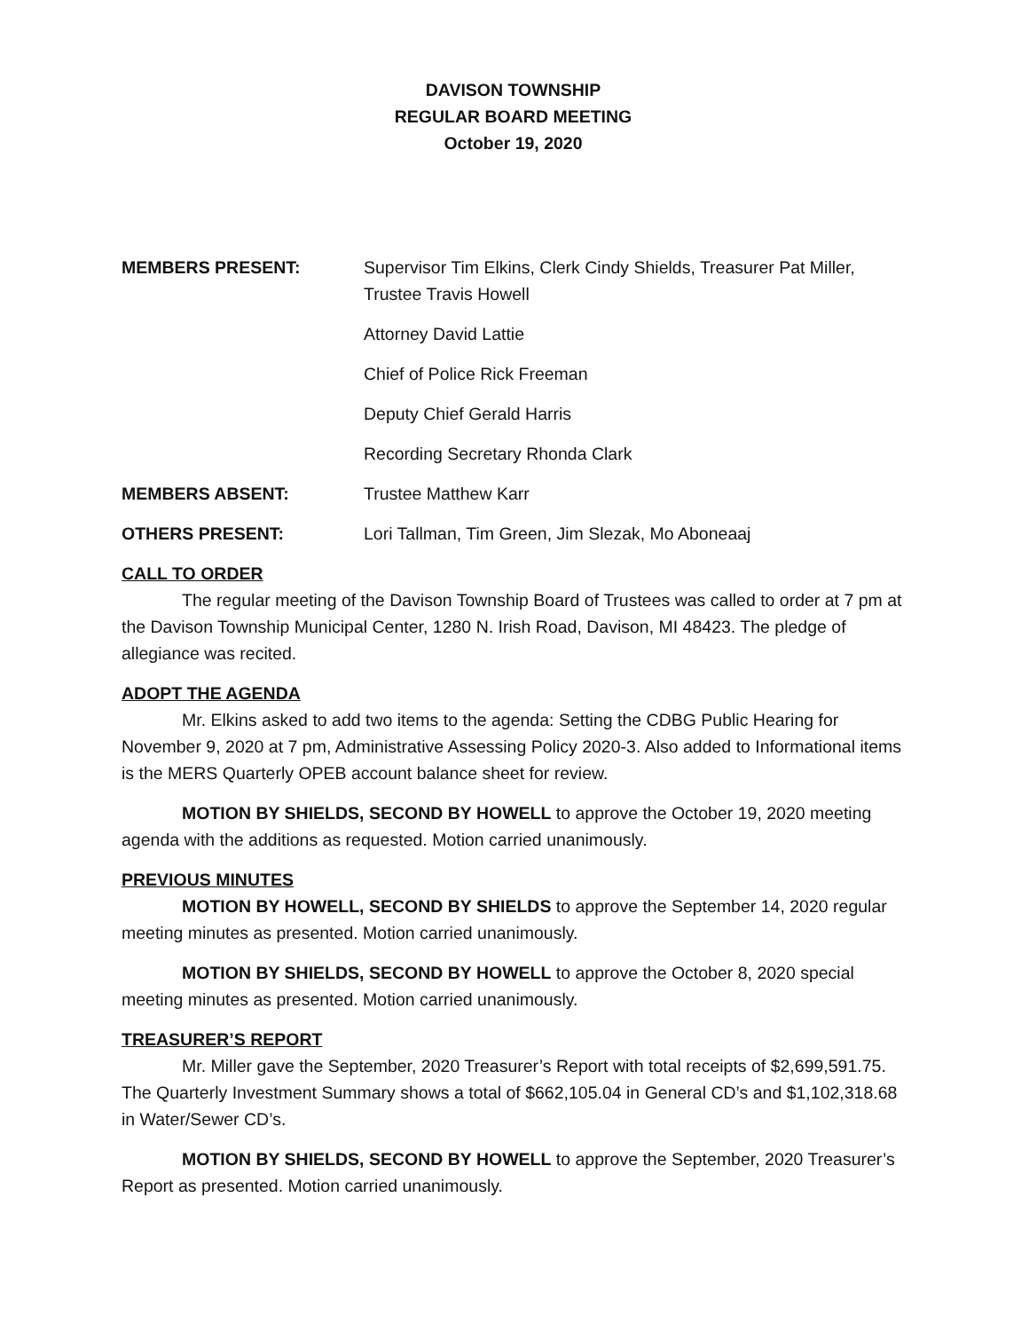DAVISON TOWNSHIP
REGULAR BOARD MEETING
October 19, 2020
MEMBERS PRESENT: Supervisor Tim Elkins, Clerk Cindy Shields, Treasurer Pat Miller, Trustee Travis Howell
Attorney David Lattie
Chief of Police Rick Freeman
Deputy Chief Gerald Harris
Recording Secretary Rhonda Clark
MEMBERS ABSENT: Trustee Matthew Karr
OTHERS PRESENT: Lori Tallman, Tim Green, Jim Slezak, Mo Aboneaaj
CALL TO ORDER
The regular meeting of the Davison Township Board of Trustees was called to order at 7 pm at the Davison Township Municipal Center, 1280 N. Irish Road, Davison, MI 48423. The pledge of allegiance was recited.
ADOPT THE AGENDA
Mr. Elkins asked to add two items to the agenda: Setting the CDBG Public Hearing for November 9, 2020 at 7 pm, Administrative Assessing Policy 2020-3. Also added to Informational items is the MERS Quarterly OPEB account balance sheet for review.
MOTION BY SHIELDS, SECOND BY HOWELL to approve the October 19, 2020 meeting agenda with the additions as requested. Motion carried unanimously.
PREVIOUS MINUTES
MOTION BY HOWELL, SECOND BY SHIELDS to approve the September 14, 2020 regular meeting minutes as presented. Motion carried unanimously.
MOTION BY SHIELDS, SECOND BY HOWELL to approve the October 8, 2020 special meeting minutes as presented. Motion carried unanimously.
TREASURER’S REPORT
Mr. Miller gave the September, 2020 Treasurer’s Report with total receipts of $2,699,591.75. The Quarterly Investment Summary shows a total of $662,105.04 in General CD’s and $1,102,318.68 in Water/Sewer CD’s.
MOTION BY SHIELDS, SECOND BY HOWELL to approve the September, 2020 Treasurer’s Report as presented. Motion carried unanimously.